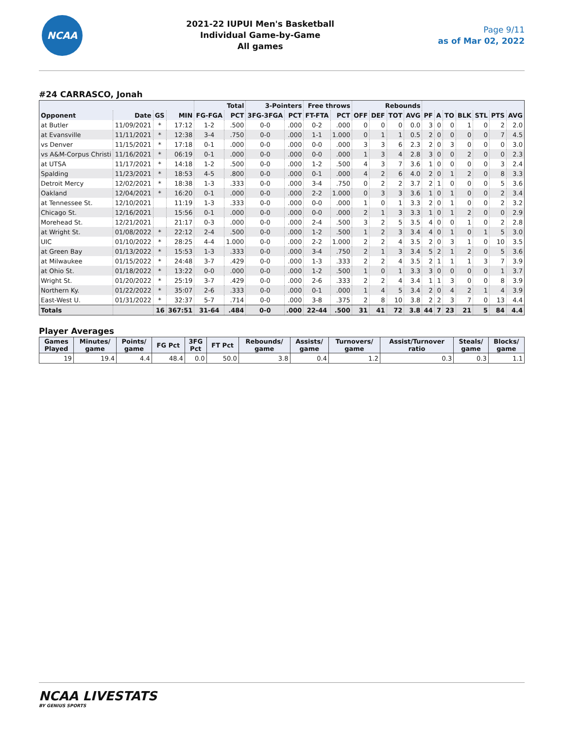NCAA
2021-22 IUPUI Men's Basketball
Individual Game-by-Game
All games
Page 9/11
as of Mar 02, 2022
#24 CARRASCO, Jonah
| | | | | Total | | 3-Pointers | | Free throws | | Rebounds | | | | | | | | | | |
| --- | --- | --- | --- | --- | --- | --- | --- | --- | --- | --- | --- | --- | --- | --- | --- | --- | --- | --- | --- | --- |
| Opponent | Date | GS | MIN | FG-FGA | PCT | 3FG-3FGA | PCT | FT-FTA | PCT | OFF | DEF | TOT | AVG | PF | A | TO | BLK | STL | PTS | AVG |
| at Butler | 11/09/2021 | * | 17:12 | 1-2 | .500 | 0-0 | .000 | 0-2 | .000 | 0 | 0 | 0 | 0.0 | 3 | 0 | 0 | 1 | 0 | 2 | 2.0 |
| at Evansville | 11/11/2021 | * | 12:38 | 3-4 | .750 | 0-0 | .000 | 1-1 | 1.000 | 0 | 1 | 1 | 0.5 | 2 | 0 | 0 | 0 | 0 | 7 | 4.5 |
| vs Denver | 11/15/2021 | * | 17:18 | 0-1 | .000 | 0-0 | .000 | 0-0 | .000 | 3 | 3 | 6 | 2.3 | 2 | 0 | 3 | 0 | 0 | 0 | 3.0 |
| vs A&M-Corpus Christi | 11/16/2021 | * | 06:19 | 0-1 | .000 | 0-0 | .000 | 0-0 | .000 | 1 | 3 | 4 | 2.8 | 3 | 0 | 0 | 2 | 0 | 0 | 2.3 |
| at UTSA | 11/17/2021 | * | 14:18 | 1-2 | .500 | 0-0 | .000 | 1-2 | .500 | 4 | 3 | 7 | 3.6 | 1 | 0 | 0 | 0 | 0 | 3 | 2.4 |
| Spalding | 11/23/2021 | * | 18:53 | 4-5 | .800 | 0-0 | .000 | 0-1 | .000 | 4 | 2 | 6 | 4.0 | 2 | 0 | 1 | 2 | 0 | 8 | 3.3 |
| Detroit Mercy | 12/02/2021 | * | 18:38 | 1-3 | .333 | 0-0 | .000 | 3-4 | .750 | 0 | 2 | 2 | 3.7 | 2 | 1 | 0 | 0 | 0 | 5 | 3.6 |
| Oakland | 12/04/2021 | * | 16:20 | 0-1 | .000 | 0-0 | .000 | 2-2 | 1.000 | 0 | 3 | 3 | 3.6 | 1 | 0 | 1 | 0 | 0 | 2 | 3.4 |
| at Tennessee St. | 12/10/2021 | | 11:19 | 1-3 | .333 | 0-0 | .000 | 0-0 | .000 | 1 | 0 | 1 | 3.3 | 2 | 0 | 1 | 0 | 0 | 2 | 3.2 |
| Chicago St. | 12/16/2021 | | 15:56 | 0-1 | .000 | 0-0 | .000 | 0-0 | .000 | 2 | 1 | 3 | 3.3 | 1 | 0 | 1 | 2 | 0 | 0 | 2.9 |
| Morehead St. | 12/21/2021 | | 21:17 | 0-3 | .000 | 0-0 | .000 | 2-4 | .500 | 3 | 2 | 5 | 3.5 | 4 | 0 | 0 | 1 | 0 | 2 | 2.8 |
| at Wright St. | 01/08/2022 | * | 22:12 | 2-4 | .500 | 0-0 | .000 | 1-2 | .500 | 1 | 2 | 3 | 3.4 | 4 | 0 | 1 | 0 | 1 | 5 | 3.0 |
| UIC | 01/10/2022 | * | 28:25 | 4-4 | 1.000 | 0-0 | .000 | 2-2 | 1.000 | 2 | 2 | 4 | 3.5 | 2 | 0 | 3 | 1 | 0 | 10 | 3.5 |
| at Green Bay | 01/13/2022 | * | 15:53 | 1-3 | .333 | 0-0 | .000 | 3-4 | .750 | 2 | 1 | 3 | 3.4 | 5 | 2 | 1 | 2 | 0 | 5 | 3.6 |
| at Milwaukee | 01/15/2022 | * | 24:48 | 3-7 | .429 | 0-0 | .000 | 1-3 | .333 | 2 | 2 | 4 | 3.5 | 2 | 1 | 1 | 1 | 3 | 7 | 3.9 |
| at Ohio St. | 01/18/2022 | * | 13:22 | 0-0 | .000 | 0-0 | .000 | 1-2 | .500 | 1 | 0 | 1 | 3.3 | 3 | 0 | 0 | 0 | 0 | 1 | 3.7 |
| Wright St. | 01/20/2022 | * | 25:19 | 3-7 | .429 | 0-0 | .000 | 2-6 | .333 | 2 | 2 | 4 | 3.4 | 1 | 1 | 3 | 0 | 0 | 8 | 3.9 |
| Northern Ky. | 01/22/2022 | * | 35:07 | 2-6 | .333 | 0-0 | .000 | 0-1 | .000 | 1 | 4 | 5 | 3.4 | 2 | 0 | 4 | 2 | 1 | 4 | 3.9 |
| East-West U. | 01/31/2022 | * | 32:37 | 5-7 | .714 | 0-0 | .000 | 3-8 | .375 | 2 | 8 | 10 | 3.8 | 2 | 2 | 3 | 7 | 0 | 13 | 4.4 |
| Totals | | 16 | 367:51 | 31-64 | .484 | 0-0 | .000 | 22-44 | .500 | 31 | 41 | 72 | 3.8 | 44 | 7 | 23 | 21 | 5 | 84 | 4.4 |
Player Averages
| Games Played | Minutes/ game | Points/ game | FG Pct | 3FG Pct | FT Pct | Rebounds/ game | Assists/ game | Turnovers/ game | Assist/Turnover ratio | Steals/ game | Blocks/ game |
| --- | --- | --- | --- | --- | --- | --- | --- | --- | --- | --- | --- |
| 19 | 19.4 | 4.4 | 48.4 | 0.0 | 50.0 | 3.8 | 0.4 | 1.2 | 0.3 | 0.3 | 1.1 |
NCAA LIVESTATS
BY GENIUS SPORTS